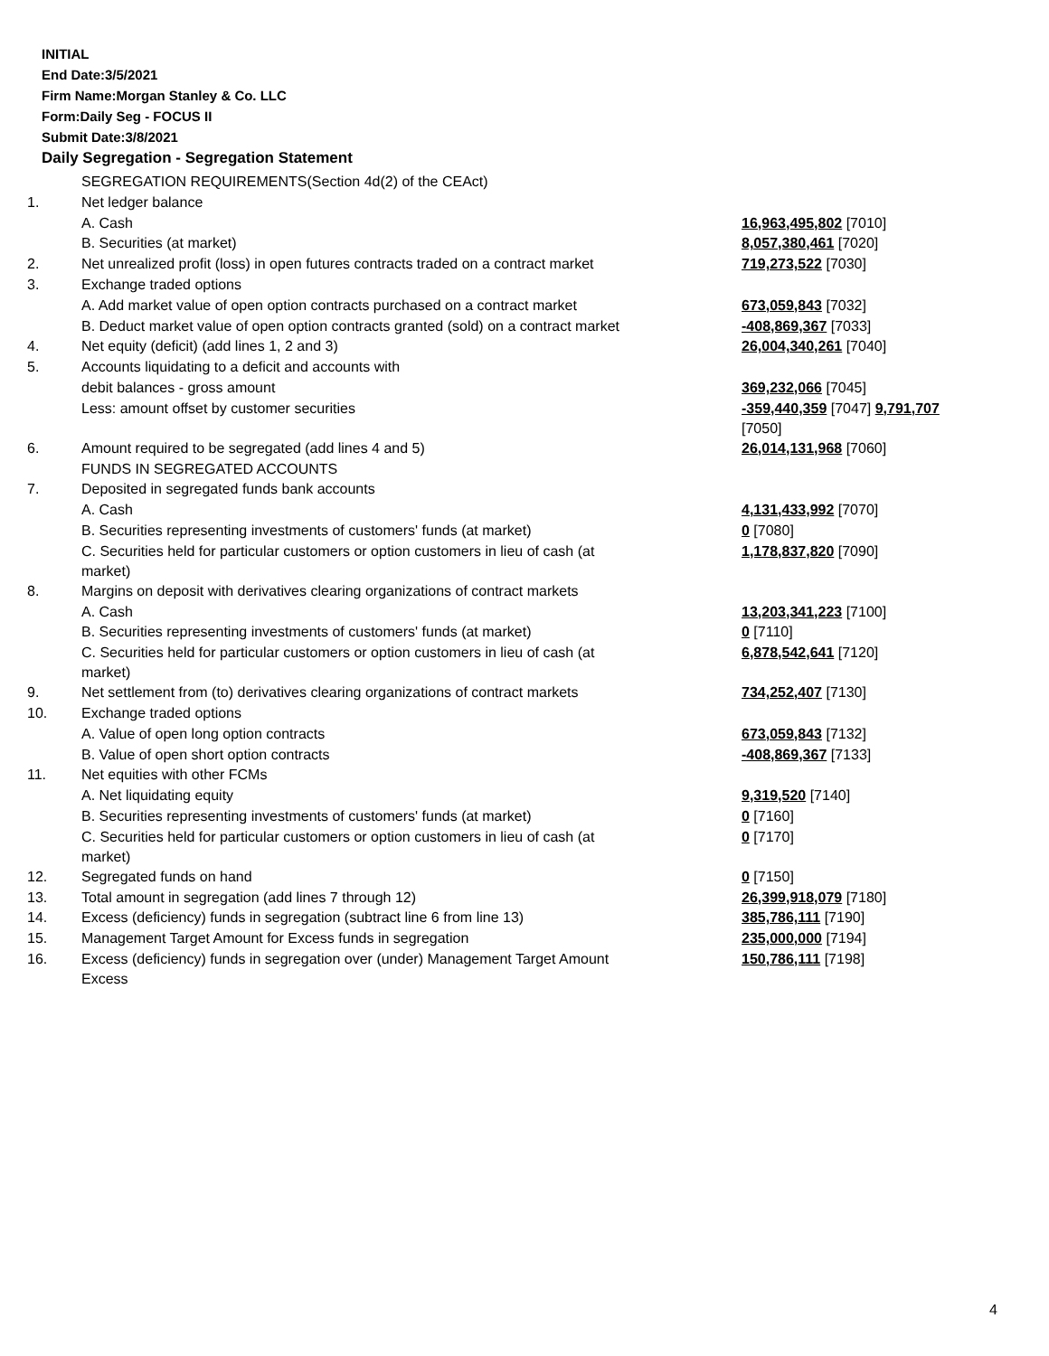INITIAL
End Date:3/5/2021
Firm Name:Morgan Stanley & Co. LLC
Form:Daily Seg - FOCUS II
Submit Date:3/8/2021
Daily Segregation - Segregation Statement
| | SEGREGATION REQUIREMENTS(Section 4d(2) of the CEAct) | |
| 1. | Net ledger balance | |
| | A. Cash | 16,963,495,802 [7010] |
| | B. Securities (at market) | 8,057,380,461 [7020] |
| 2. | Net unrealized profit (loss) in open futures contracts traded on a contract market | 719,273,522 [7030] |
| 3. | Exchange traded options | |
| | A. Add market value of open option contracts purchased on a contract market | 673,059,843 [7032] |
| | B. Deduct market value of open option contracts granted (sold) on a contract market | -408,869,367 [7033] |
| 4. | Net equity (deficit) (add lines 1, 2 and 3) | 26,004,340,261 [7040] |
| 5. | Accounts liquidating to a deficit and accounts with | |
| | debit balances - gross amount | 369,232,066 [7045] |
| | Less: amount offset by customer securities | -359,440,359 [7047] 9,791,707 [7050] |
| 6. | Amount required to be segregated (add lines 4 and 5) | 26,014,131,968 [7060] |
| | FUNDS IN SEGREGATED ACCOUNTS | |
| 7. | Deposited in segregated funds bank accounts | |
| | A. Cash | 4,131,433,992 [7070] |
| | B. Securities representing investments of customers' funds (at market) | 0 [7080] |
| | C. Securities held for particular customers or option customers in lieu of cash (at market) | 1,178,837,820 [7090] |
| 8. | Margins on deposit with derivatives clearing organizations of contract markets | |
| | A. Cash | 13,203,341,223 [7100] |
| | B. Securities representing investments of customers' funds (at market) | 0 [7110] |
| | C. Securities held for particular customers or option customers in lieu of cash (at market) | 6,878,542,641 [7120] |
| 9. | Net settlement from (to) derivatives clearing organizations of contract markets | 734,252,407 [7130] |
| 10. | Exchange traded options | |
| | A. Value of open long option contracts | 673,059,843 [7132] |
| | B. Value of open short option contracts | -408,869,367 [7133] |
| 11. | Net equities with other FCMs | |
| | A. Net liquidating equity | 9,319,520 [7140] |
| | B. Securities representing investments of customers' funds (at market) | 0 [7160] |
| | C. Securities held for particular customers or option customers in lieu of cash (at market) | 0 [7170] |
| 12. | Segregated funds on hand | 0 [7150] |
| 13. | Total amount in segregation (add lines 7 through 12) | 26,399,918,079 [7180] |
| 14. | Excess (deficiency) funds in segregation (subtract line 6 from line 13) | 385,786,111 [7190] |
| 15. | Management Target Amount for Excess funds in segregation | 235,000,000 [7194] |
| 16. | Excess (deficiency) funds in segregation over (under) Management Target Amount Excess | 150,786,111 [7198] |
4